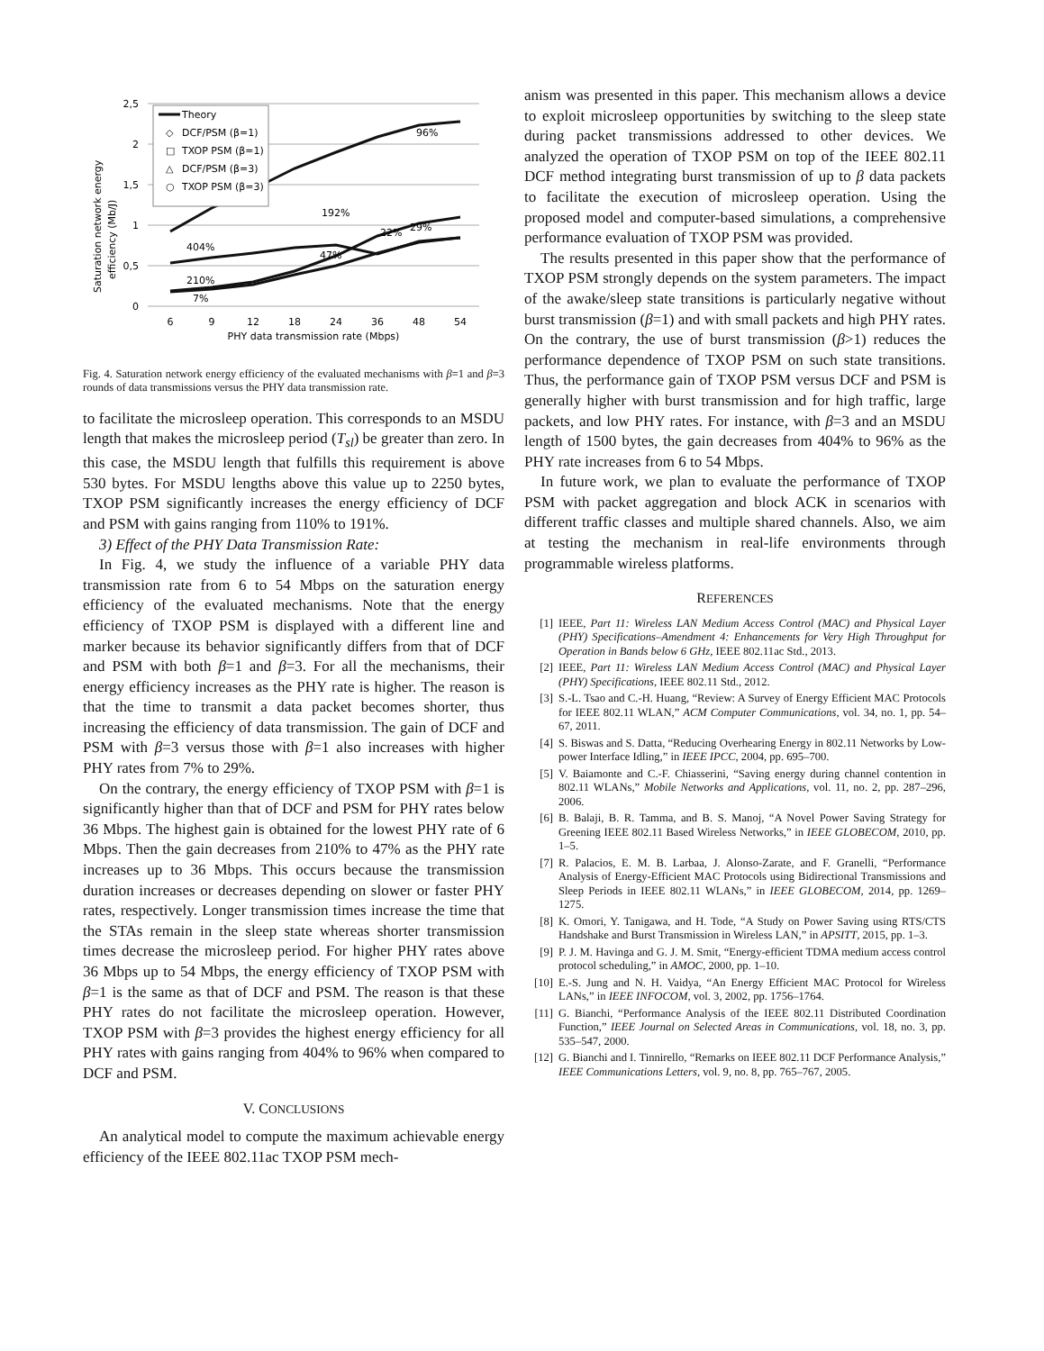2,5
2
1,5
1
0,5
0
6
9
12
18
24
36
48
54
PHY data transmission rate (Mbps)
Saturation network energy
efficiency (Mb/J)
404%
210%
7%
192%
47%
96%
22%
29%
Theory
◇
DCF/PSM (β=1)
□
TXOP PSM (β=1)
△
DCF/PSM (β=3)
○
TXOP PSM (β=3)
Fig. 4. Saturation network energy efficiency of the evaluated mechanisms with β=1 and β=3 rounds of data transmissions versus the PHY data transmission rate.
to facilitate the microsleep operation. This corresponds to an MSDU length that makes the microsleep period (T<sub>sl</sub>) be greater than zero. In this case, the MSDU length that fulfills this requirement is above 530 bytes. For MSDU lengths above this value up to 2250 bytes, TXOP PSM significantly increases the energy efficiency of DCF and PSM with gains ranging from 110% to 191%.
3) Effect of the PHY Data Transmission Rate:
In Fig. 4, we study the influence of a variable PHY data transmission rate from 6 to 54 Mbps on the saturation energy efficiency of the evaluated mechanisms. Note that the energy efficiency of TXOP PSM is displayed with a different line and marker because its behavior significantly differs from that of DCF and PSM with both β=1 and β=3. For all the mechanisms, their energy efficiency increases as the PHY rate is higher. The reason is that the time to transmit a data packet becomes shorter, thus increasing the efficiency of data transmission. The gain of DCF and PSM with β=3 versus those with β=1 also increases with higher PHY rates from 7% to 29%.
On the contrary, the energy efficiency of TXOP PSM with β=1 is significantly higher than that of DCF and PSM for PHY rates below 36 Mbps. The highest gain is obtained for the lowest PHY rate of 6 Mbps. Then the gain decreases from 210% to 47% as the PHY rate increases up to 36 Mbps. This occurs because the transmission duration increases or decreases depending on slower or faster PHY rates, respectively. Longer transmission times increase the time that the STAs remain in the sleep state whereas shorter transmission times decrease the microsleep period. For higher PHY rates above 36 Mbps up to 54 Mbps, the energy efficiency of TXOP PSM with β=1 is the same as that of DCF and PSM. The reason is that these PHY rates do not facilitate the microsleep operation. However, TXOP PSM with β=3 provides the highest energy efficiency for all PHY rates with gains ranging from 404% to 96% when compared to DCF and PSM.
V. CONCLUSIONS
An analytical model to compute the maximum achievable energy efficiency of the IEEE 802.11ac TXOP PSM mech-
anism was presented in this paper. This mechanism allows a device to exploit microsleep opportunities by switching to the sleep state during packet transmissions addressed to other devices. We analyzed the operation of TXOP PSM on top of the IEEE 802.11 DCF method integrating burst transmission of up to β data packets to facilitate the execution of microsleep operation. Using the proposed model and computer-based simulations, a comprehensive performance evaluation of TXOP PSM was provided.
The results presented in this paper show that the performance of TXOP PSM strongly depends on the system parameters. The impact of the awake/sleep state transitions is particularly negative without burst transmission (β=1) and with small packets and high PHY rates. On the contrary, the use of burst transmission (β>1) reduces the performance dependence of TXOP PSM on such state transitions. Thus, the performance gain of TXOP PSM versus DCF and PSM is generally higher with burst transmission and for high traffic, large packets, and low PHY rates. For instance, with β=3 and an MSDU length of 1500 bytes, the gain decreases from 404% to 96% as the PHY rate increases from 6 to 54 Mbps.
In future work, we plan to evaluate the performance of TXOP PSM with packet aggregation and block ACK in scenarios with different traffic classes and multiple shared channels. Also, we aim at testing the mechanism in real-life environments through programmable wireless platforms.
REFERENCES
[1] IEEE, Part 11: Wireless LAN Medium Access Control (MAC) and Physical Layer (PHY) Specifications–Amendment 4: Enhancements for Very High Throughput for Operation in Bands below 6 GHz, IEEE 802.11ac Std., 2013.
[2] IEEE, Part 11: Wireless LAN Medium Access Control (MAC) and Physical Layer (PHY) Specifications, IEEE 802.11 Std., 2012.
[3] S.-L. Tsao and C.-H. Huang, “Review: A Survey of Energy Efficient MAC Protocols for IEEE 802.11 WLAN,” ACM Computer Communications, vol. 34, no. 1, pp. 54–67, 2011.
[4] S. Biswas and S. Datta, “Reducing Overhearing Energy in 802.11 Networks by Low-power Interface Idling,” in IEEE IPCC, 2004, pp. 695–700.
[5] V. Baiamonte and C.-F. Chiasserini, “Saving energy during channel contention in 802.11 WLANs,” Mobile Networks and Applications, vol. 11, no. 2, pp. 287–296, 2006.
[6] B. Balaji, B. R. Tamma, and B. S. Manoj, “A Novel Power Saving Strategy for Greening IEEE 802.11 Based Wireless Networks,” in IEEE GLOBECOM, 2010, pp. 1–5.
[7] R. Palacios, E. M. B. Larbaa, J. Alonso-Zarate, and F. Granelli, “Performance Analysis of Energy-Efficient MAC Protocols using Bidirectional Transmissions and Sleep Periods in IEEE 802.11 WLANs,” in IEEE GLOBECOM, 2014, pp. 1269–1275.
[8] K. Omori, Y. Tanigawa, and H. Tode, “A Study on Power Saving using RTS/CTS Handshake and Burst Transmission in Wireless LAN,” in APSITT, 2015, pp. 1–3.
[9] P. J. M. Havinga and G. J. M. Smit, “Energy-efficient TDMA medium access control protocol scheduling,” in AMOC, 2000, pp. 1–10.
[10] E.-S. Jung and N. H. Vaidya, “An Energy Efficient MAC Protocol for Wireless LANs,” in IEEE INFOCOM, vol. 3, 2002, pp. 1756–1764.
[11] G. Bianchi, “Performance Analysis of the IEEE 802.11 Distributed Coordination Function,” IEEE Journal on Selected Areas in Communications, vol. 18, no. 3, pp. 535–547, 2000.
[12] G. Bianchi and I. Tinnirello, “Remarks on IEEE 802.11 DCF Performance Analysis,” IEEE Communications Letters, vol. 9, no. 8, pp. 765–767, 2005.